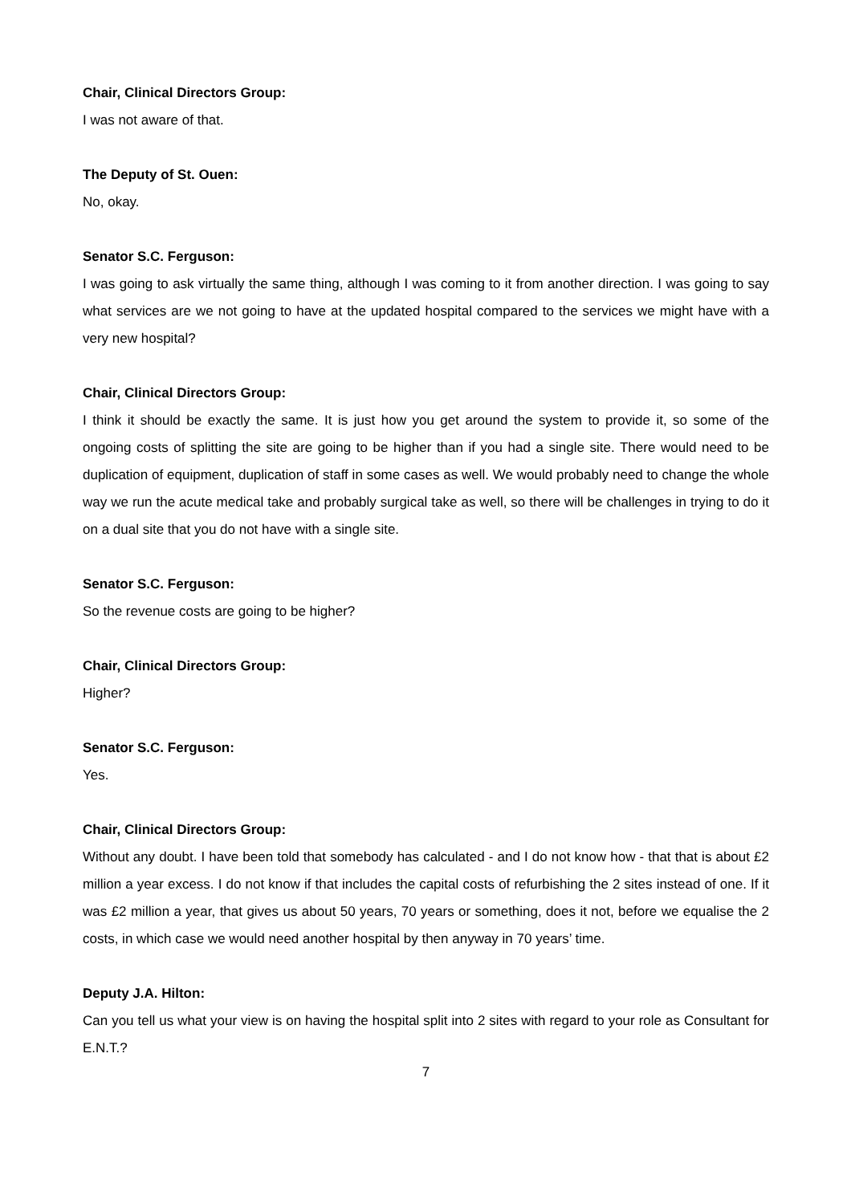Chair, Clinical Directors Group:
I was not aware of that.
The Deputy of St. Ouen:
No, okay.
Senator S.C. Ferguson:
I was going to ask virtually the same thing, although I was coming to it from another direction. I was going to say what services are we not going to have at the updated hospital compared to the services we might have with a very new hospital?
Chair, Clinical Directors Group:
I think it should be exactly the same. It is just how you get around the system to provide it, so some of the ongoing costs of splitting the site are going to be higher than if you had a single site. There would need to be duplication of equipment, duplication of staff in some cases as well. We would probably need to change the whole way we run the acute medical take and probably surgical take as well, so there will be challenges in trying to do it on a dual site that you do not have with a single site.
Senator S.C. Ferguson:
So the revenue costs are going to be higher?
Chair, Clinical Directors Group:
Higher?
Senator S.C. Ferguson:
Yes.
Chair, Clinical Directors Group:
Without any doubt. I have been told that somebody has calculated - and I do not know how - that that is about £2 million a year excess. I do not know if that includes the capital costs of refurbishing the 2 sites instead of one. If it was £2 million a year, that gives us about 50 years, 70 years or something, does it not, before we equalise the 2 costs, in which case we would need another hospital by then anyway in 70 years’ time.
Deputy J.A. Hilton:
Can you tell us what your view is on having the hospital split into 2 sites with regard to your role as Consultant for E.N.T.?
7